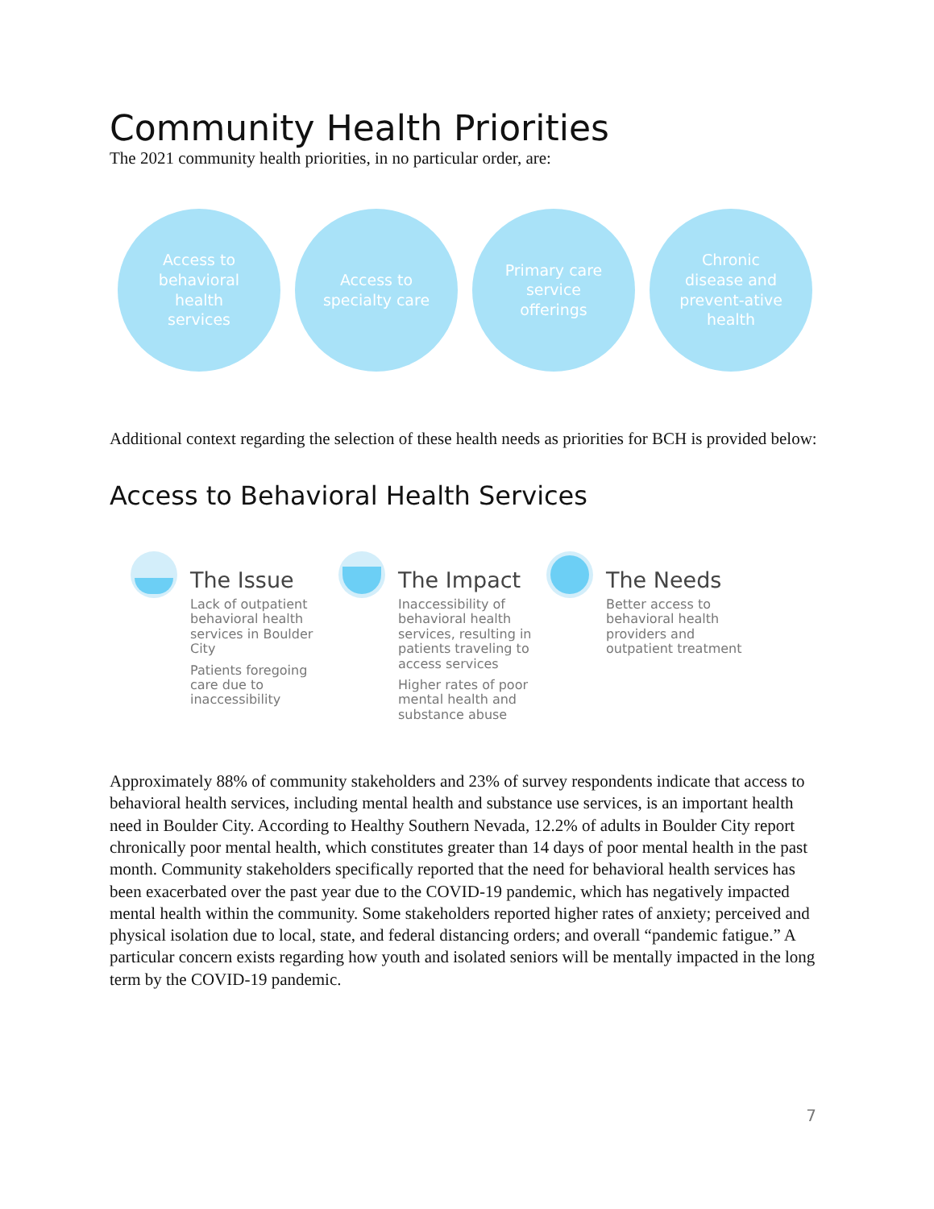Community Health Priorities
The 2021 community health priorities, in no particular order, are:
Access to behavioral health services
Access to specialty care
Primary care service offerings
Chronic disease and prevent-ative health
Additional context regarding the selection of these health needs as priorities for BCH is provided below:
Access to Behavioral Health Services
The Issue
Lack of outpatient behavioral health services in Boulder City
Patients foregoing care due to inaccessibility
The Impact
Inaccessibility of behavioral health services, resulting in patients traveling to access services
Higher rates of poor mental health and substance abuse
The Needs
Better access to behavioral health providers and outpatient treatment
Approximately 88% of community stakeholders and 23% of survey respondents indicate that access to behavioral health services, including mental health and substance use services, is an important health need in Boulder City. According to Healthy Southern Nevada, 12.2% of adults in Boulder City report chronically poor mental health, which constitutes greater than 14 days of poor mental health in the past month. Community stakeholders specifically reported that the need for behavioral health services has been exacerbated over the past year due to the COVID-19 pandemic, which has negatively impacted mental health within the community. Some stakeholders reported higher rates of anxiety; perceived and physical isolation due to local, state, and federal distancing orders; and overall “pandemic fatigue.” A particular concern exists regarding how youth and isolated seniors will be mentally impacted in the long term by the COVID-19 pandemic.
7